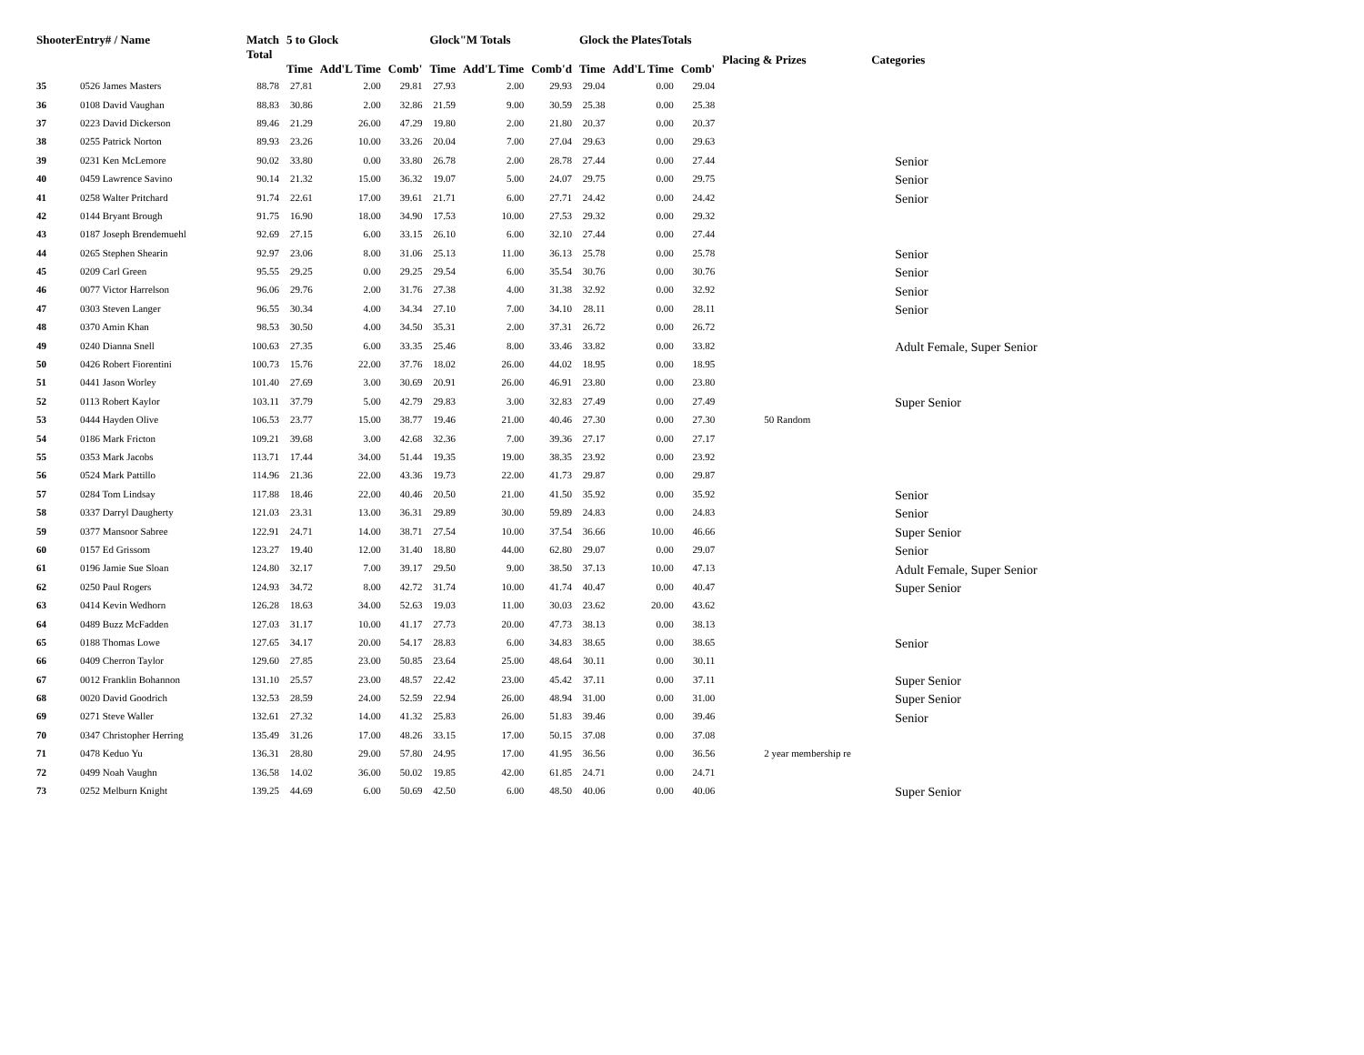| ShooterEntry# / Name | | Match Total | 5 to Glock | | | Glock"M Totals | | | Glock the PlatesTotals | | | Placing & Prizes | Categories |
| --- | --- | --- | --- | --- | --- | --- | --- | --- | --- | --- | --- | --- | --- |
| | | | Time | Add'L Time | Comb' | Time | Add'L Time | Comb'd | Time | Add'L Time | Comb' | | |
| 35 | 0526 James Masters | 88.78 | 27.81 | 2.00 | 29.81 | 27.93 | 2.00 | 29.93 | 29.04 | 0.00 | 29.04 | | |
| 36 | 0108 David Vaughan | 88.83 | 30.86 | 2.00 | 32.86 | 21.59 | 9.00 | 30.59 | 25.38 | 0.00 | 25.38 | | |
| 37 | 0223 David Dickerson | 89.46 | 21.29 | 26.00 | 47.29 | 19.80 | 2.00 | 21.80 | 20.37 | 0.00 | 20.37 | | |
| 38 | 0255 Patrick Norton | 89.93 | 23.26 | 10.00 | 33.26 | 20.04 | 7.00 | 27.04 | 29.63 | 0.00 | 29.63 | | |
| 39 | 0231 Ken McLemore | 90.02 | 33.80 | 0.00 | 33.80 | 26.78 | 2.00 | 28.78 | 27.44 | 0.00 | 27.44 | | Senior |
| 40 | 0459 Lawrence Savino | 90.14 | 21.32 | 15.00 | 36.32 | 19.07 | 5.00 | 24.07 | 29.75 | 0.00 | 29.75 | | Senior |
| 41 | 0258 Walter Pritchard | 91.74 | 22.61 | 17.00 | 39.61 | 21.71 | 6.00 | 27.71 | 24.42 | 0.00 | 24.42 | | Senior |
| 42 | 0144 Bryant Brough | 91.75 | 16.90 | 18.00 | 34.90 | 17.53 | 10.00 | 27.53 | 29.32 | 0.00 | 29.32 | | |
| 43 | 0187 Joseph Brendemuehl | 92.69 | 27.15 | 6.00 | 33.15 | 26.10 | 6.00 | 32.10 | 27.44 | 0.00 | 27.44 | | |
| 44 | 0265 Stephen Shearin | 92.97 | 23.06 | 8.00 | 31.06 | 25.13 | 11.00 | 36.13 | 25.78 | 0.00 | 25.78 | | Senior |
| 45 | 0209 Carl Green | 95.55 | 29.25 | 0.00 | 29.25 | 29.54 | 6.00 | 35.54 | 30.76 | 0.00 | 30.76 | | Senior |
| 46 | 0077 Victor Harrelson | 96.06 | 29.76 | 2.00 | 31.76 | 27.38 | 4.00 | 31.38 | 32.92 | 0.00 | 32.92 | | Senior |
| 47 | 0303 Steven Langer | 96.55 | 30.34 | 4.00 | 34.34 | 27.10 | 7.00 | 34.10 | 28.11 | 0.00 | 28.11 | | Senior |
| 48 | 0370 Amin Khan | 98.53 | 30.50 | 4.00 | 34.50 | 35.31 | 2.00 | 37.31 | 26.72 | 0.00 | 26.72 | | |
| 49 | 0240 Dianna Snell | 100.63 | 27.35 | 6.00 | 33.35 | 25.46 | 8.00 | 33.46 | 33.82 | 0.00 | 33.82 | | Adult Female, Super Senior |
| 50 | 0426 Robert Fiorentini | 100.73 | 15.76 | 22.00 | 37.76 | 18.02 | 26.00 | 44.02 | 18.95 | 0.00 | 18.95 | | |
| 51 | 0441 Jason Worley | 101.40 | 27.69 | 3.00 | 30.69 | 20.91 | 26.00 | 46.91 | 23.80 | 0.00 | 23.80 | | |
| 52 | 0113 Robert Kaylor | 103.11 | 37.79 | 5.00 | 42.79 | 29.83 | 3.00 | 32.83 | 27.49 | 0.00 | 27.49 | | Super Senior |
| 53 | 0444 Hayden Olive | 106.53 | 23.77 | 15.00 | 38.77 | 19.46 | 21.00 | 40.46 | 27.30 | 0.00 | 27.30 | 50 Random | |
| 54 | 0186 Mark Fricton | 109.21 | 39.68 | 3.00 | 42.68 | 32.36 | 7.00 | 39.36 | 27.17 | 0.00 | 27.17 | | |
| 55 | 0353 Mark Jacobs | 113.71 | 17.44 | 34.00 | 51.44 | 19.35 | 19.00 | 38.35 | 23.92 | 0.00 | 23.92 | | |
| 56 | 0524 Mark Pattillo | 114.96 | 21.36 | 22.00 | 43.36 | 19.73 | 22.00 | 41.73 | 29.87 | 0.00 | 29.87 | | |
| 57 | 0284 Tom Lindsay | 117.88 | 18.46 | 22.00 | 40.46 | 20.50 | 21.00 | 41.50 | 35.92 | 0.00 | 35.92 | | Senior |
| 58 | 0337 Darryl Daugherty | 121.03 | 23.31 | 13.00 | 36.31 | 29.89 | 30.00 | 59.89 | 24.83 | 0.00 | 24.83 | | Senior |
| 59 | 0377 Mansoor Sabree | 122.91 | 24.71 | 14.00 | 38.71 | 27.54 | 10.00 | 37.54 | 36.66 | 10.00 | 46.66 | | Super Senior |
| 60 | 0157 Ed Grissom | 123.27 | 19.40 | 12.00 | 31.40 | 18.80 | 44.00 | 62.80 | 29.07 | 0.00 | 29.07 | | Senior |
| 61 | 0196 Jamie Sue Sloan | 124.80 | 32.17 | 7.00 | 39.17 | 29.50 | 9.00 | 38.50 | 37.13 | 10.00 | 47.13 | | Adult Female, Super Senior |
| 62 | 0250 Paul Rogers | 124.93 | 34.72 | 8.00 | 42.72 | 31.74 | 10.00 | 41.74 | 40.47 | 0.00 | 40.47 | | Super Senior |
| 63 | 0414 Kevin Wedhorn | 126.28 | 18.63 | 34.00 | 52.63 | 19.03 | 11.00 | 30.03 | 23.62 | 20.00 | 43.62 | | |
| 64 | 0489 Buzz McFadden | 127.03 | 31.17 | 10.00 | 41.17 | 27.73 | 20.00 | 47.73 | 38.13 | 0.00 | 38.13 | | |
| 65 | 0188 Thomas Lowe | 127.65 | 34.17 | 20.00 | 54.17 | 28.83 | 6.00 | 34.83 | 38.65 | 0.00 | 38.65 | | Senior |
| 66 | 0409 Cherron Taylor | 129.60 | 27.85 | 23.00 | 50.85 | 23.64 | 25.00 | 48.64 | 30.11 | 0.00 | 30.11 | | |
| 67 | 0012 Franklin Bohannon | 131.10 | 25.57 | 23.00 | 48.57 | 22.42 | 23.00 | 45.42 | 37.11 | 0.00 | 37.11 | | Super Senior |
| 68 | 0020 David Goodrich | 132.53 | 28.59 | 24.00 | 52.59 | 22.94 | 26.00 | 48.94 | 31.00 | 0.00 | 31.00 | | Super Senior |
| 69 | 0271 Steve Waller | 132.61 | 27.32 | 14.00 | 41.32 | 25.83 | 26.00 | 51.83 | 39.46 | 0.00 | 39.46 | | Senior |
| 70 | 0347 Christopher Herring | 135.49 | 31.26 | 17.00 | 48.26 | 33.15 | 17.00 | 50.15 | 37.08 | 0.00 | 37.08 | | |
| 71 | 0478 Keduo Yu | 136.31 | 28.80 | 29.00 | 57.80 | 24.95 | 17.00 | 41.95 | 36.56 | 0.00 | 36.56 | 2 year membership re | |
| 72 | 0499 Noah Vaughn | 136.58 | 14.02 | 36.00 | 50.02 | 19.85 | 42.00 | 61.85 | 24.71 | 0.00 | 24.71 | | |
| 73 | 0252 Melburn Knight | 139.25 | 44.69 | 6.00 | 50.69 | 42.50 | 6.00 | 48.50 | 40.06 | 0.00 | 40.06 | | Super Senior |